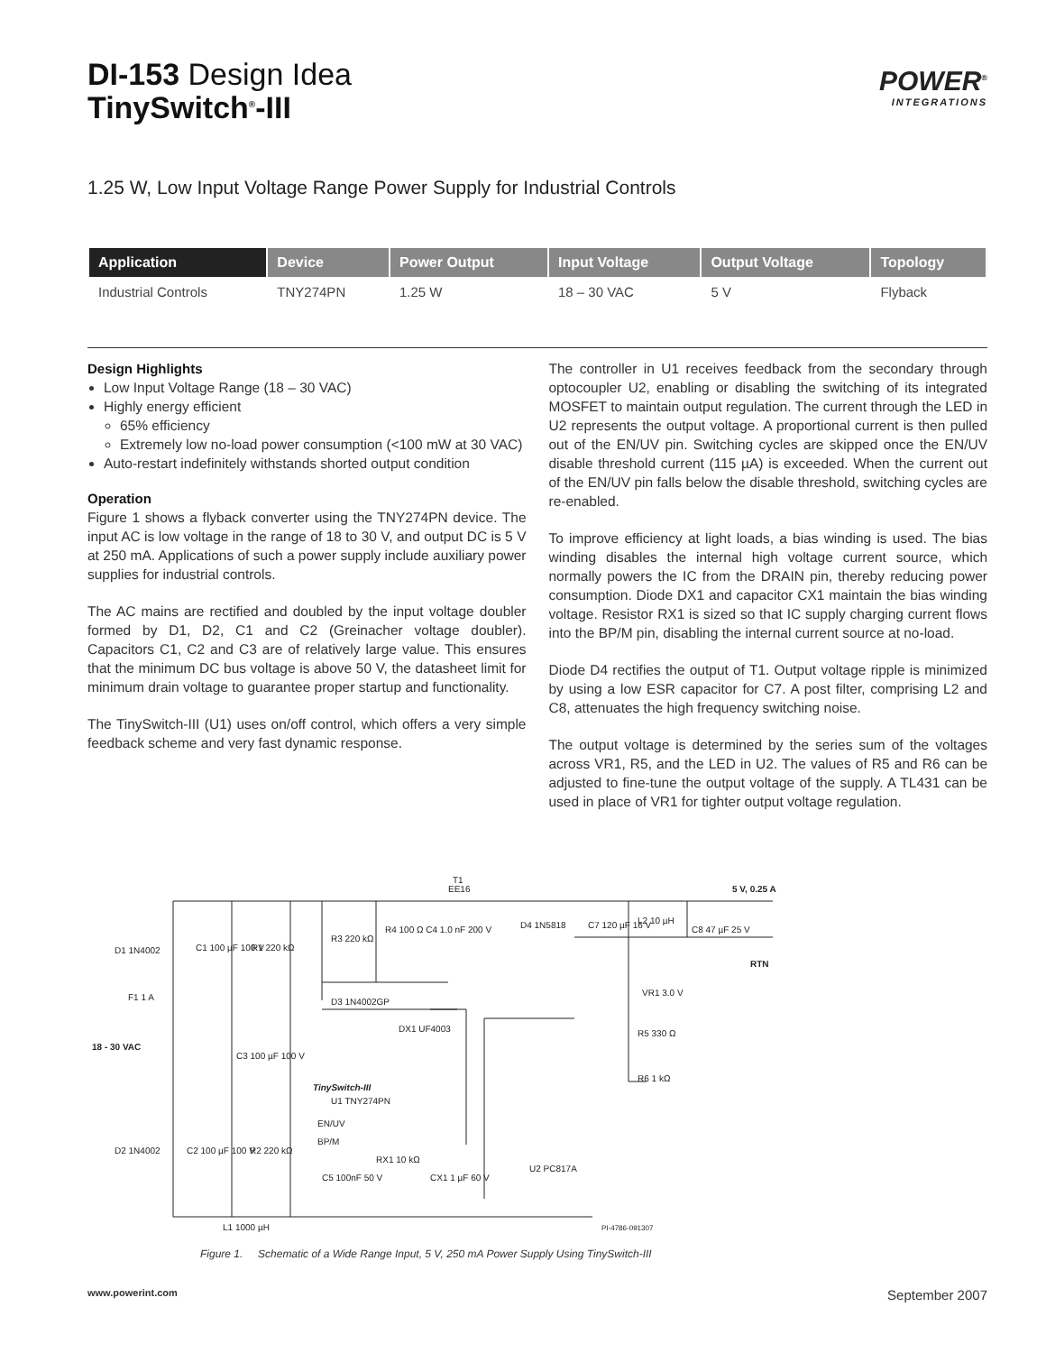DI-153 Design Idea
TinySwitch<sup>®</sup>-III
POWER<sup>®</sup>
INTEGRATIONS
1.25 W, Low Input Voltage Range Power Supply for Industrial Controls
| Application | Device | Power Output | Input Voltage | Output Voltage | Topology |
| --- | --- | --- | --- | --- | --- |
| Industrial Controls | TNY274PN | 1.25 W | 18 – 30 VAC | 5 V | Flyback |
Design Highlights
Low Input Voltage Range (18 – 30 VAC)
Highly energy efficient
65% efficiency
Extremely low no-load power consumption (<100 mW at 30 VAC)
Auto-restart indefinitely withstands shorted output condition
Operation
Figure 1 shows a flyback converter using the TNY274PN device. The input AC is low voltage in the range of 18 to 30 V, and output DC is 5 V at 250 mA. Applications of such a power supply include auxiliary power supplies for industrial controls.
The AC mains are rectified and doubled by the input voltage doubler formed by D1, D2, C1 and C2 (Greinacher voltage doubler). Capacitors C1, C2 and C3 are of relatively large value. This ensures that the minimum DC bus voltage is above 50 V, the datasheet limit for minimum drain voltage to guarantee proper startup and functionality.
The TinySwitch-III (U1) uses on/off control, which offers a very simple feedback scheme and very fast dynamic response.
The controller in U1 receives feedback from the secondary through optocoupler U2, enabling or disabling the switching of its integrated MOSFET to maintain output regulation. The current through the LED in U2 represents the output voltage. A proportional current is then pulled out of the EN/UV pin. Switching cycles are skipped once the EN/UV disable threshold current (115 µA) is exceeded. When the current out of the EN/UV pin falls below the disable threshold, switching cycles are re-enabled.
To improve efficiency at light loads, a bias winding is used. The bias winding disables the internal high voltage current source, which normally powers the IC from the DRAIN pin, thereby reducing power consumption. Diode DX1 and capacitor CX1 maintain the bias winding voltage. Resistor RX1 is sized so that IC supply charging current flows into the BP/M pin, disabling the internal current source at no-load.
Diode D4 rectifies the output of T1. Output voltage ripple is minimized by using a low ESR capacitor for C7. A post filter, comprising L2 and C8, attenuates the high frequency switching noise.
The output voltage is determined by the series sum of the voltages across VR1, R5, and the LED in U2. The values of R5 and R6 can be adjusted to fine-tune the output voltage of the supply. A TL431 can be used in place of VR1 for tighter output voltage regulation.
T1
EE16
5 V, 0.25 A
RTN
D1 1N4002
C1 100 µF 100 V
R1 220 kΩ
F1 1 A
18 - 30 VAC
C3 100 µF 100 V
D2 1N4002
C2 100 µF 100 V
R2 220 kΩ
L1 1000 µH
R3 220 kΩ
R4 100 Ω C4 1.0 nF 200 V
D3 1N4002GP
DX1 UF4003
TinySwitch-III
U1 TNY274PN
EN/UV
BP/M
RX1 10 kΩ
C5 100nF 50 V
CX1 1 µF 60 V
D4 1N5818
C7 120 µF 16 V
L2 10 µH
C8 47 µF 25 V
VR1 3.0 V
R5 330 Ω
R6 1 kΩ
U2 PC817A
PI-4786-091307
Figure 1. Schematic of a Wide Range Input, 5 V, 250 mA Power Supply Using TinySwitch-III
www.powerint.com September 2007